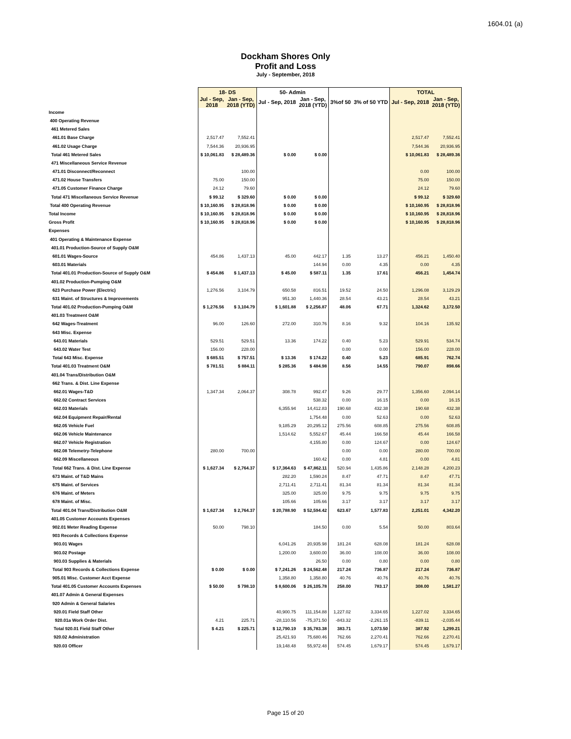1604.01 (a)
Dockham Shores Only
Profit and Loss
July - September, 2018
| | 18- DS | | 50- Admin | | | | TOTAL | |
| --- | --- | --- | --- | --- | --- | --- | --- | --- |
| | Jul - Sep, 2018 | Jan - Sep, 2018 (YTD) | Jul - Sep, 2018 | Jan - Sep, 2018 (YTD) | 3%of 50 | 3% of 50 YTD | Jul - Sep, 2018 | Jan - Sep, 2018 (YTD) |
| Income | | | | | | | | |
| 400 Operating Revenue | | | | | | | | |
| 461 Metered Sales | | | | | | | | |
| 461.01 Base Charge | 2,517.47 | 7,552.41 | | | | | 2,517.47 | 7,552.41 |
| 461.02 Usage Charge | 7,544.36 | 20,936.95 | | | | | 7,544.36 | 20,936.95 |
| Total 461 Metered Sales | $ 10,061.83 | $ 28,489.36 | $ 0.00 | $ 0.00 | | | $ 10,061.83 | $ 28,489.36 |
| 471 Miscellaneous Service Revenue | | | | | | | | |
| 471.01 Disconnect/Reconnect | | 100.00 | | | | | 0.00 | 100.00 |
| 471.02 House Transfers | 75.00 | 150.00 | | | | | 75.00 | 150.00 |
| 471.05 Customer Finance Charge | 24.12 | 79.60 | | | | | 24.12 | 79.60 |
| Total 471 Miscellaneous Service Revenue | $ 99.12 | $ 329.60 | $ 0.00 | $ 0.00 | | | $ 99.12 | $ 329.60 |
| Total 400 Operating Revenue | $ 10,160.95 | $ 28,818.96 | $ 0.00 | $ 0.00 | | | $ 10,160.95 | $ 28,818.96 |
| Total Income | $ 10,160.95 | $ 28,818.96 | $ 0.00 | $ 0.00 | | | $ 10,160.95 | $ 28,818.96 |
| Gross Profit | $ 10,160.95 | $ 28,818.96 | $ 0.00 | $ 0.00 | | | $ 10,160.95 | $ 28,818.96 |
| Expenses | | | | | | | | |
| 401 Operating & Maintenance Expense | | | | | | | | |
| 401.01 Production-Source of Supply O&M | | | | | | | | |
| 601.01 Wages-Source | 454.86 | 1,437.13 | 45.00 | 442.17 | 1.35 | 13.27 | 456.21 | 1,450.40 |
| 603.01 Materials | | | | 144.94 | 0.00 | 4.35 | 0.00 | 4.35 |
| Total 401.01 Production-Source of Supply O&M | $ 454.86 | $ 1,437.13 | $ 45.00 | $ 587.11 | 1.35 | 17.61 | 456.21 | 1,454.74 |
| 401.02 Production-Pumping O&M | | | | | | | | |
| 623 Purchase Power (Electric) | 1,276.56 | 3,104.79 | 650.58 | 816.51 | 19.52 | 24.50 | 1,296.08 | 3,129.29 |
| 631 Maint. of Structures & Improvements | | | 951.30 | 1,440.36 | 28.54 | 43.21 | 28.54 | 43.21 |
| Total 401.02 Production-Pumping O&M | $ 1,276.56 | $ 3,104.79 | $ 1,601.88 | $ 2,256.87 | 48.06 | 67.71 | 1,324.62 | 3,172.50 |
| 401.03 Treatment O&M | | | | | | | | |
| 642 Wages-Treatment | 96.00 | 126.60 | 272.00 | 310.76 | 8.16 | 9.32 | 104.16 | 135.92 |
| 643 Misc. Expense | | | | | | | | |
| 643.01 Materials | 529.51 | 529.51 | 13.36 | 174.22 | 0.40 | 5.23 | 529.91 | 534.74 |
| 643.02 Water Test | 156.00 | 228.00 | | | 0.00 | 0.00 | 156.00 | 228.00 |
| Total 643 Misc. Expense | $ 685.51 | $ 757.51 | $ 13.36 | $ 174.22 | 0.40 | 5.23 | 685.91 | 762.74 |
| Total 401.03 Treatment O&M | $ 781.51 | $ 884.11 | $ 285.36 | $ 484.98 | 8.56 | 14.55 | 790.07 | 898.66 |
| 401.04 Trans/Distribution O&M | | | | | | | | |
| 662 Trans. & Dist. Line Expense | | | | | | | | |
| 662.01 Wages-T&D | 1,347.34 | 2,064.37 | 308.78 | 992.47 | 9.26 | 29.77 | 1,356.60 | 2,094.14 |
| 662.02 Contract Services | | | | 538.32 | 0.00 | 16.15 | 0.00 | 16.15 |
| 662.03 Materials | | | 6,355.94 | 14,412.83 | 190.68 | 432.38 | 190.68 | 432.38 |
| 662.04 Equipment Repair/Rental | | | | 1,754.48 | 0.00 | 52.63 | 0.00 | 52.63 |
| 662.05 Vehicle Fuel | | | 9,185.29 | 20,295.12 | 275.56 | 608.85 | 275.56 | 608.85 |
| 662.06 Vehicle Maintenance | | | 1,514.62 | 5,552.67 | 45.44 | 166.58 | 45.44 | 166.58 |
| 662.07 Vehicle Registration | | | | 4,155.80 | 0.00 | 124.67 | 0.00 | 124.67 |
| 662.08 Telemetry-Telephone | 280.00 | 700.00 | | | 0.00 | 0.00 | 280.00 | 700.00 |
| 662.09 Miscellaneous | | | | 160.42 | 0.00 | 4.81 | 0.00 | 4.81 |
| Total 662 Trans. & Dist. Line Expense | $ 1,627.34 | $ 2,764.37 | $ 17,364.63 | $ 47,862.11 | 520.94 | 1,435.86 | 2,148.28 | 4,200.23 |
| 673 Maint. of T&D Mains | | | 282.20 | 1,590.24 | 8.47 | 47.71 | 8.47 | 47.71 |
| 675 Maint. of Services | | | 2,711.41 | 2,711.41 | 81.34 | 81.34 | 81.34 | 81.34 |
| 676 Maint. of Meters | | | 325.00 | 325.00 | 9.75 | 9.75 | 9.75 | 9.75 |
| 678 Maint. of Misc. | | | 105.66 | 105.66 | 3.17 | 3.17 | 3.17 | 3.17 |
| Total 401.04 Trans/Distribution O&M | $ 1,627.34 | $ 2,764.37 | $ 20,788.90 | $ 52,594.42 | 623.67 | 1,577.83 | 2,251.01 | 4,342.20 |
| 401.05 Customer Accounts Expenses | | | | | | | | |
| 902.01 Meter Reading Expense | 50.00 | 798.10 | | 184.50 | 0.00 | 5.54 | 50.00 | 803.64 |
| 903 Records & Collections Expense | | | | | | | | |
| 903.01 Wages | | | 6,041.26 | 20,935.98 | 181.24 | 628.08 | 181.24 | 628.08 |
| 903.02 Postage | | | 1,200.00 | 3,600.00 | 36.00 | 108.00 | 36.00 | 108.00 |
| 903.03 Supplies & Materials | | | | 26.50 | 0.00 | 0.80 | 0.00 | 0.80 |
| Total 903 Records & Collections Expense | $ 0.00 | $ 0.00 | $ 7,241.26 | $ 24,562.48 | 217.24 | 736.87 | 217.24 | 736.87 |
| 905.01 Misc. Customer Acct Expense | | | 1,358.80 | 1,358.80 | 40.76 | 40.76 | 40.76 | 40.76 |
| Total 401.05 Customer Accounts Expenses | $ 50.00 | $ 798.10 | $ 8,600.06 | $ 26,105.78 | 258.00 | 783.17 | 308.00 | 1,581.27 |
| 401.07 Admin & General Expenses | | | | | | | | |
| 920 Admin & General Salaries | | | | | | | | |
| 920.01 Field Staff Other | | | 40,900.75 | 111,154.88 | 1,227.02 | 3,334.65 | 1,227.02 | 3,334.65 |
| 920.01a Work Order Dist. | 4.21 | 225.71 | -28,110.56 | -75,371.50 | -843.32 | -2,261.15 | -839.11 | -2,035.44 |
| Total 920.01 Field Staff Other | $ 4.21 | $ 225.71 | $ 12,790.19 | $ 35,783.38 | 383.71 | 1,073.50 | 387.92 | 1,299.21 |
| 920.02 Administration | | | 25,421.93 | 75,680.46 | 762.66 | 2,270.41 | 762.66 | 2,270.41 |
| 920.03 Officer | | | 19,148.48 | 55,972.48 | 574.45 | 1,679.17 | 574.45 | 1,679.17 |
Page 15 of 20